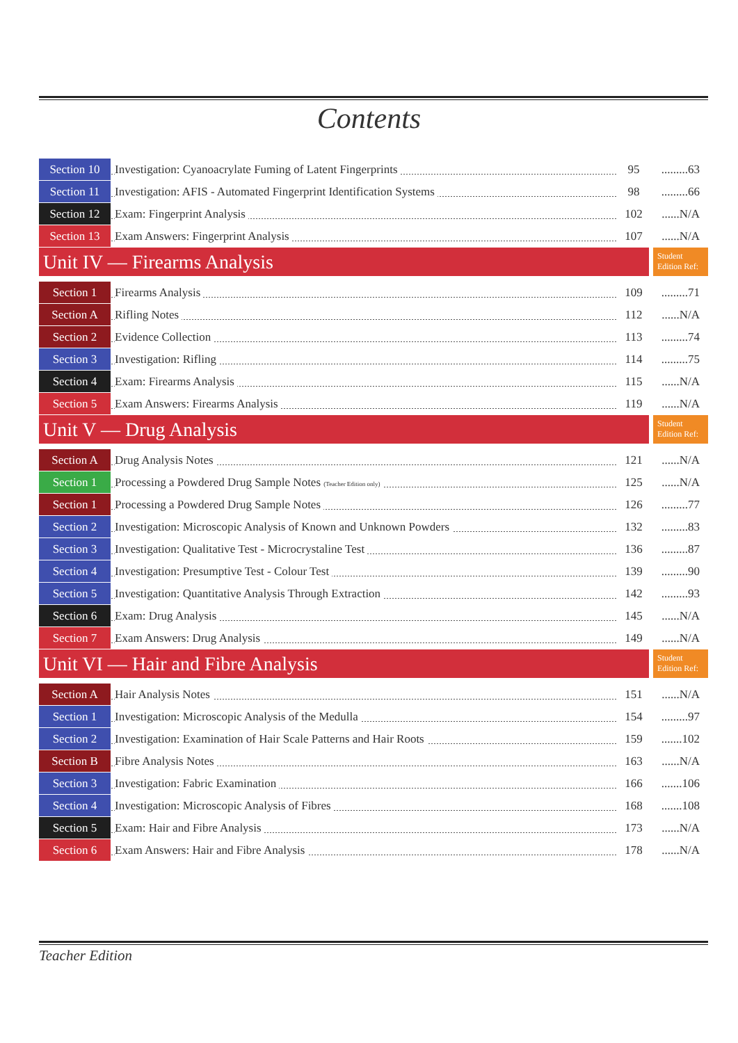Contents
| Section 10 | Investigation: Cyanoacrylate Fuming of Latent Fingerprints | 95 | .........63 |
| Section 11 | Investigation: AFIS - Automated Fingerprint Identification Systems | 98 | .........66 |
| Section 12 | Exam: Fingerprint Analysis | 102 | ......N/A |
| Section 13 | Exam Answers: Fingerprint Analysis | 107 | ......N/A |
| Unit IV — Firearms Analysis | | | Student Edition Ref: |
| Section 1 | Firearms Analysis | 109 | .........71 |
| Section A | Rifling Notes | 112 | ......N/A |
| Section 2 | Evidence Collection | 113 | .........74 |
| Section 3 | Investigation: Rifling | 114 | .........75 |
| Section 4 | Exam: Firearms Analysis | 115 | ......N/A |
| Section 5 | Exam Answers: Firearms Analysis | 119 | ......N/A |
| Unit V — Drug Analysis | | | Student Edition Ref: |
| Section A | Drug Analysis Notes | 121 | ......N/A |
| Section 1 | Processing a Powdered Drug Sample Notes (Teacher Edition only) | 125 | ......N/A |
| Section 1 | Processing a Powdered Drug Sample Notes | 126 | .........77 |
| Section 2 | Investigation: Microscopic Analysis of Known and Unknown Powders | 132 | .........83 |
| Section 3 | Investigation: Qualitative Test - Microcrystaline Test | 136 | .........87 |
| Section 4 | Investigation: Presumptive Test - Colour Test | 139 | .........90 |
| Section 5 | Investigation: Quantitative Analysis Through Extraction | 142 | .........93 |
| Section 6 | Exam: Drug Analysis | 145 | ......N/A |
| Section 7 | Exam Answers: Drug Analysis | 149 | ......N/A |
| Unit VI — Hair and Fibre Analysis | | | Student Edition Ref: |
| Section A | Hair Analysis Notes | 151 | ......N/A |
| Section 1 | Investigation: Microscopic Analysis of the Medulla | 154 | .........97 |
| Section 2 | Investigation: Examination of Hair Scale Patterns and Hair Roots | 159 | .......102 |
| Section B | Fibre Analysis Notes | 163 | ......N/A |
| Section 3 | Investigation: Fabric Examination | 166 | .......106 |
| Section 4 | Investigation: Microscopic Analysis of Fibres | 168 | .......108 |
| Section 5 | Exam: Hair and Fibre Analysis | 173 | ......N/A |
| Section 6 | Exam Answers: Hair and Fibre Analysis | 178 | ......N/A |
Teacher Edition